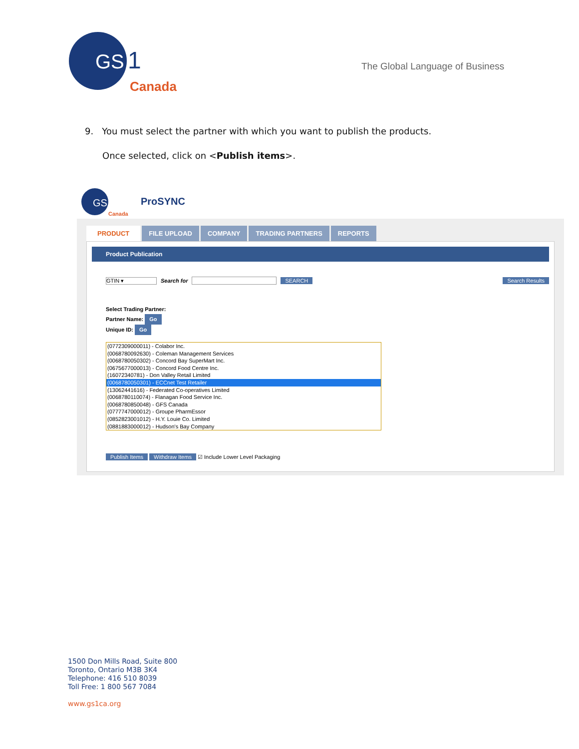GS
1
Canada
The Global Language of Business
9. You must select the partner with which you want to publish the products.
Once selected, click on <Publish items>.
GS1
Canada
ProSYNC
PRODUCT FILE UPLOAD COMPANY TRADING PARTNERS REPORTS
Product Publication
GTIN ▾ Search for SEARCH Search Results
Select Trading Partner:
Partner Name: Go
Unique ID: Go
(0772309000011) - Colabor Inc.
(0068780092630) - Coleman Management Services
(0068780050302) - Concord Bay SuperMart Inc.
(0675677000013) - Concord Food Centre Inc.
(16072340781) - Don Valley Retail Limited
(0068780050301) - ECCnet Test Retailer
(13062441616) - Federated Co-operatives Limited
(0068780110074) - Flanagan Food Service Inc.
(0068780850048) - GFS Canada
(0777747000012) - Groupe PharmEssor
(0852823001012) - H.Y. Louie Co. Limited
(0881883000012) - Hudson's Bay Company
Publish Items Withdraw Items ☑ Include Lower Level Packaging
1500 Don Mills Road, Suite 800
Toronto, Ontario M3B 3K4
Telephone: 416 510 8039
Toll Free: 1 800 567 7084
www.gs1ca.org